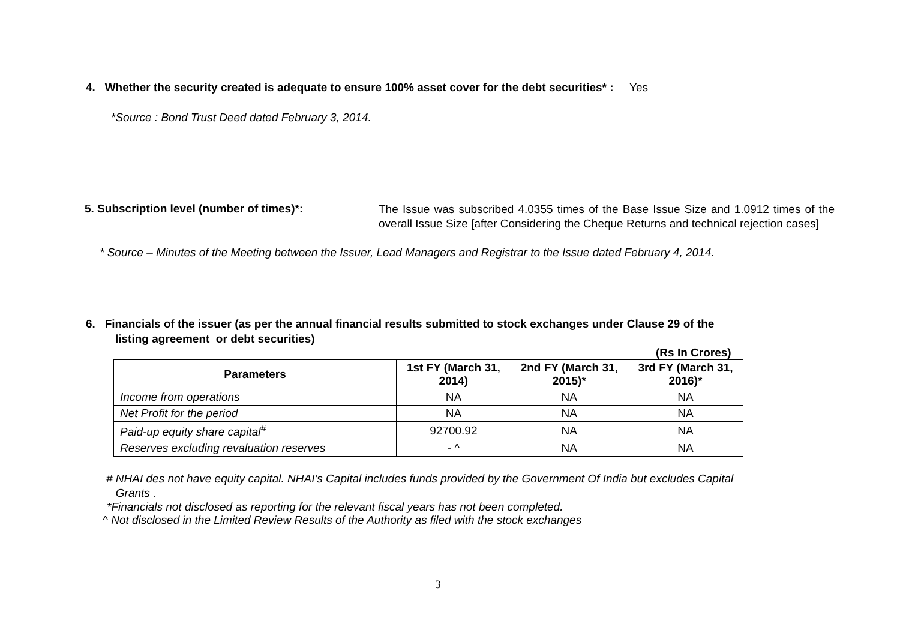4. Whether the security created is adequate to ensure 100% asset cover for the debt securities* : Yes
*Source : Bond Trust Deed dated February 3, 2014.
5. Subscription level (number of times)*:
The Issue was subscribed 4.0355 times of the Base Issue Size and 1.0912 times of the overall Issue Size [after Considering the Cheque Returns and technical rejection cases]
* Source – Minutes of the Meeting between the Issuer, Lead Managers and Registrar to the Issue dated February 4, 2014.
6. Financials of the issuer (as per the annual financial results submitted to stock exchanges under Clause 29 of the
listing agreement or debt securities)
(Rs In Crores)
| Parameters | 1st FY (March 31, 2014) | 2nd FY (March 31, 2015)* | 3rd FY (March 31, 2016)* |
| --- | --- | --- | --- |
| Income from operations | NA | NA | NA |
| Net Profit for the period | NA | NA | NA |
| Paid-up equity share capital<sup>#</sup> | 92700.92 | NA | NA |
| Reserves excluding revaluation reserves | - ^ | NA | NA |
# NHAI des not have equity capital. NHAI’s Capital includes funds provided by the Government Of India but excludes Capital
Grants .
*Financials not disclosed as reporting for the relevant fiscal years has not been completed.
^ Not disclosed in the Limited Review Results of the Authority as filed with the stock exchanges
3